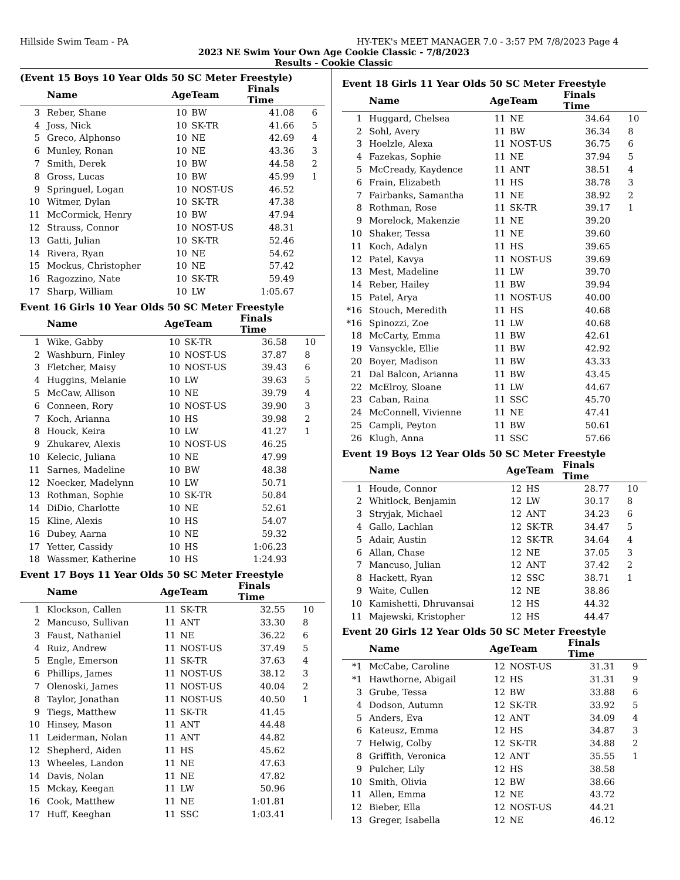Hillside Swim Team - PA HY-TEK's MEET MANAGER 7.0 - 3:57 PM 7/8/2023 Page 4
2023 NE Swim Your Own Age Cookie Classic - 7/8/2023
Results - Cookie Classic
(Event 15 Boys 10 Year Olds 50 SC Meter Freestyle)
| | Name | Age | Team | Finals Time | |
| --- | --- | --- | --- | --- | --- |
| 3 | Reber, Shane | 10 | BW | 41.08 | 6 |
| 4 | Joss, Nick | 10 | SK-TR | 41.66 | 5 |
| 5 | Greco, Alphonso | 10 | NE | 42.69 | 4 |
| 6 | Munley, Ronan | 10 | NE | 43.36 | 3 |
| 7 | Smith, Derek | 10 | BW | 44.58 | 2 |
| 8 | Gross, Lucas | 10 | BW | 45.99 | 1 |
| 9 | Springuel, Logan | 10 | NOST-US | 46.52 | |
| 10 | Witmer, Dylan | 10 | SK-TR | 47.38 | |
| 11 | McCormick, Henry | 10 | BW | 47.94 | |
| 12 | Strauss, Connor | 10 | NOST-US | 48.31 | |
| 13 | Gatti, Julian | 10 | SK-TR | 52.46 | |
| 14 | Rivera, Ryan | 10 | NE | 54.62 | |
| 15 | Mockus, Christopher | 10 | NE | 57.42 | |
| 16 | Ragozzino, Nate | 10 | SK-TR | 59.49 | |
| 17 | Sharp, William | 10 | LW | 1:05.67 | |
Event 16 Girls 10 Year Olds 50 SC Meter Freestyle
| | Name | Age | Team | Finals Time | |
| --- | --- | --- | --- | --- | --- |
| 1 | Wike, Gabby | 10 | SK-TR | 36.58 | 10 |
| 2 | Washburn, Finley | 10 | NOST-US | 37.87 | 8 |
| 3 | Fletcher, Maisy | 10 | NOST-US | 39.43 | 6 |
| 4 | Huggins, Melanie | 10 | LW | 39.63 | 5 |
| 5 | McCaw, Allison | 10 | NE | 39.79 | 4 |
| 6 | Conneen, Rory | 10 | NOST-US | 39.90 | 3 |
| 7 | Koch, Arianna | 10 | HS | 39.98 | 2 |
| 8 | Houck, Keira | 10 | LW | 41.27 | 1 |
| 9 | Zhukarev, Alexis | 10 | NOST-US | 46.25 | |
| 10 | Kelecic, Juliana | 10 | NE | 47.99 | |
| 11 | Sarnes, Madeline | 10 | BW | 48.38 | |
| 12 | Noecker, Madelynn | 10 | LW | 50.71 | |
| 13 | Rothman, Sophie | 10 | SK-TR | 50.84 | |
| 14 | DiDio, Charlotte | 10 | NE | 52.61 | |
| 15 | Kline, Alexis | 10 | HS | 54.07 | |
| 16 | Dubey, Aarna | 10 | NE | 59.32 | |
| 17 | Yetter, Cassidy | 10 | HS | 1:06.23 | |
| 18 | Wassmer, Katherine | 10 | HS | 1:24.93 | |
Event 17 Boys 11 Year Olds 50 SC Meter Freestyle
| | Name | Age | Team | Finals Time | |
| --- | --- | --- | --- | --- | --- |
| 1 | Klockson, Callen | 11 | SK-TR | 32.55 | 10 |
| 2 | Mancuso, Sullivan | 11 | ANT | 33.30 | 8 |
| 3 | Faust, Nathaniel | 11 | NE | 36.22 | 6 |
| 4 | Ruiz, Andrew | 11 | NOST-US | 37.49 | 5 |
| 5 | Engle, Emerson | 11 | SK-TR | 37.63 | 4 |
| 6 | Phillips, James | 11 | NOST-US | 38.12 | 3 |
| 7 | Olenoski, James | 11 | NOST-US | 40.04 | 2 |
| 8 | Taylor, Jonathan | 11 | NOST-US | 40.50 | 1 |
| 9 | Tiegs, Matthew | 11 | SK-TR | 41.45 | |
| 10 | Hinsey, Mason | 11 | ANT | 44.48 | |
| 11 | Leiderman, Nolan | 11 | ANT | 44.82 | |
| 12 | Shepherd, Aiden | 11 | HS | 45.62 | |
| 13 | Wheeles, Landon | 11 | NE | 47.63 | |
| 14 | Davis, Nolan | 11 | NE | 47.82 | |
| 15 | Mckay, Keegan | 11 | LW | 50.96 | |
| 16 | Cook, Matthew | 11 | NE | 1:01.81 | |
| 17 | Huff, Keeghan | 11 | SSC | 1:03.41 | |
Event 18 Girls 11 Year Olds 50 SC Meter Freestyle
| | Name | Age | Team | Finals Time | |
| --- | --- | --- | --- | --- | --- |
| 1 | Huggard, Chelsea | 11 | NE | 34.64 | 10 |
| 2 | Sohl, Avery | 11 | BW | 36.34 | 8 |
| 3 | Hoelzle, Alexa | 11 | NOST-US | 36.75 | 6 |
| 4 | Fazekas, Sophie | 11 | NE | 37.94 | 5 |
| 5 | McCready, Kaydence | 11 | ANT | 38.51 | 4 |
| 6 | Frain, Elizabeth | 11 | HS | 38.78 | 3 |
| 7 | Fairbanks, Samantha | 11 | NE | 38.92 | 2 |
| 8 | Rothman, Rose | 11 | SK-TR | 39.17 | 1 |
| 9 | Morelock, Makenzie | 11 | NE | 39.20 | |
| 10 | Shaker, Tessa | 11 | NE | 39.60 | |
| 11 | Koch, Adalyn | 11 | HS | 39.65 | |
| 12 | Patel, Kavya | 11 | NOST-US | 39.69 | |
| 13 | Mest, Madeline | 11 | LW | 39.70 | |
| 14 | Reber, Hailey | 11 | BW | 39.94 | |
| 15 | Patel, Arya | 11 | NOST-US | 40.00 | |
| *16 | Stouch, Meredith | 11 | HS | 40.68 | |
| *16 | Spinozzi, Zoe | 11 | LW | 40.68 | |
| 18 | McCarty, Emma | 11 | BW | 42.61 | |
| 19 | Vansyckle, Ellie | 11 | BW | 42.92 | |
| 20 | Boyer, Madison | 11 | BW | 43.33 | |
| 21 | Dal Balcon, Arianna | 11 | BW | 43.45 | |
| 22 | McElroy, Sloane | 11 | LW | 44.67 | |
| 23 | Caban, Raina | 11 | SSC | 45.70 | |
| 24 | McConnell, Vivienne | 11 | NE | 47.41 | |
| 25 | Campli, Peyton | 11 | BW | 50.61 | |
| 26 | Klugh, Anna | 11 | SSC | 57.66 | |
Event 19 Boys 12 Year Olds 50 SC Meter Freestyle
| | Name | Age | Team | Finals Time | |
| --- | --- | --- | --- | --- | --- |
| 1 | Houde, Connor | 12 | HS | 28.77 | 10 |
| 2 | Whitlock, Benjamin | 12 | LW | 30.17 | 8 |
| 3 | Stryjak, Michael | 12 | ANT | 34.23 | 6 |
| 4 | Gallo, Lachlan | 12 | SK-TR | 34.47 | 5 |
| 5 | Adair, Austin | 12 | SK-TR | 34.64 | 4 |
| 6 | Allan, Chase | 12 | NE | 37.05 | 3 |
| 7 | Mancuso, Julian | 12 | ANT | 37.42 | 2 |
| 8 | Hackett, Ryan | 12 | SSC | 38.71 | 1 |
| 9 | Waite, Cullen | 12 | NE | 38.86 | |
| 10 | Kamishetti, Dhruvansai | 12 | HS | 44.32 | |
| 11 | Majewski, Kristopher | 12 | HS | 44.47 | |
Event 20 Girls 12 Year Olds 50 SC Meter Freestyle
| | Name | Age | Team | Finals Time | |
| --- | --- | --- | --- | --- | --- |
| *1 | McCabe, Caroline | 12 | NOST-US | 31.31 | 9 |
| *1 | Hawthorne, Abigail | 12 | HS | 31.31 | 9 |
| 3 | Grube, Tessa | 12 | BW | 33.88 | 6 |
| 4 | Dodson, Autumn | 12 | SK-TR | 33.92 | 5 |
| 5 | Anders, Eva | 12 | ANT | 34.09 | 4 |
| 6 | Kateusz, Emma | 12 | HS | 34.87 | 3 |
| 7 | Helwig, Colby | 12 | SK-TR | 34.88 | 2 |
| 8 | Griffith, Veronica | 12 | ANT | 35.55 | 1 |
| 9 | Pulcher, Lily | 12 | HS | 38.58 | |
| 10 | Smith, Olivia | 12 | BW | 38.66 | |
| 11 | Allen, Emma | 12 | NE | 43.72 | |
| 12 | Bieber, Ella | 12 | NOST-US | 44.21 | |
| 13 | Greger, Isabella | 12 | NE | 46.12 | |